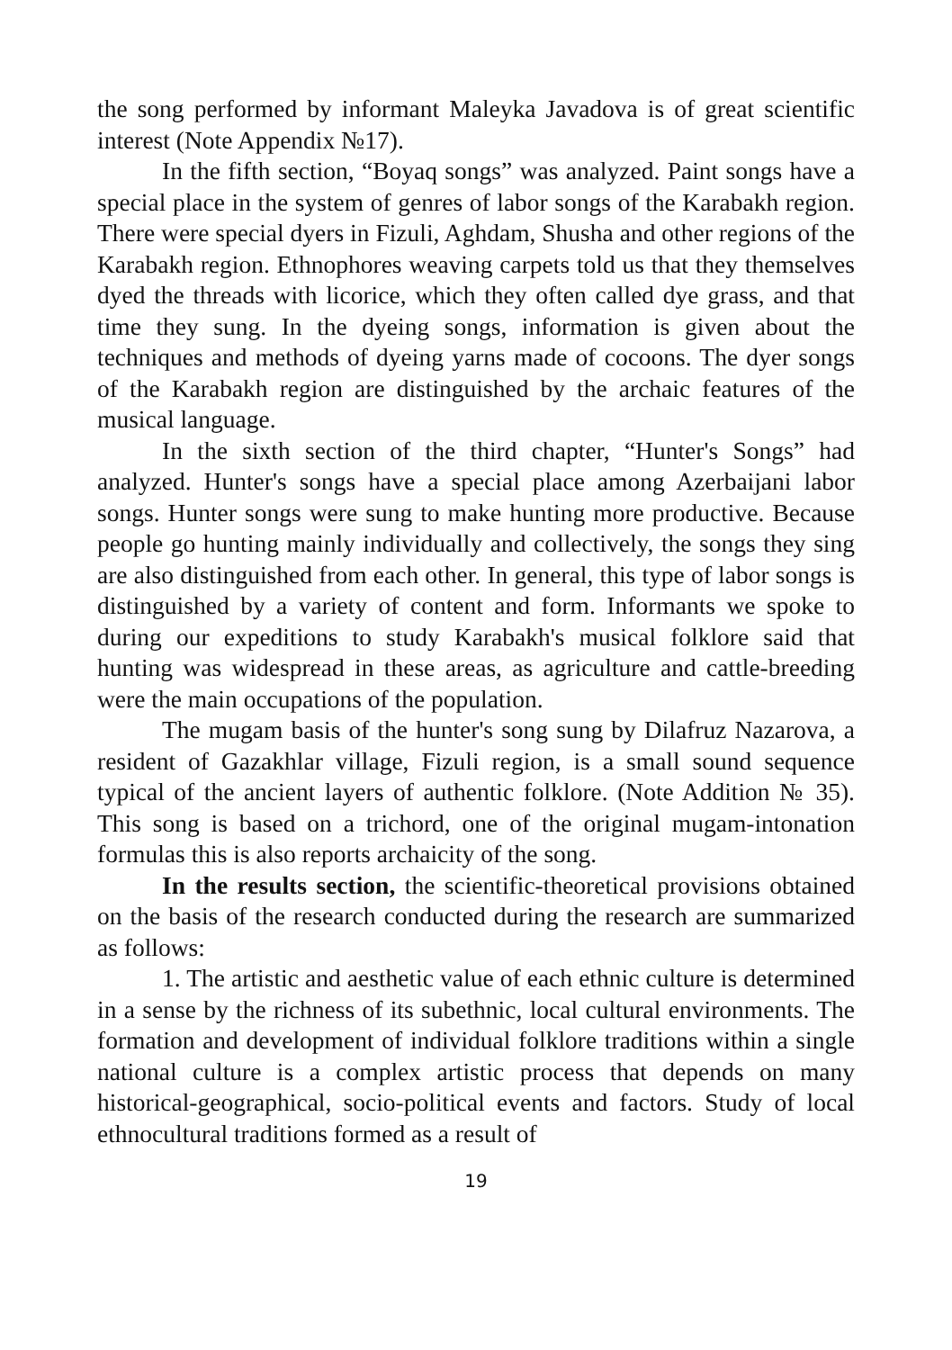the song performed by informant Maleyka Javadova is of great scientific interest (Note Appendix №17).
In the fifth section, “Boyaq songs” was analyzed. Paint songs have a special place in the system of genres of labor songs of the Karabakh region. There were special dyers in Fizuli, Aghdam, Shusha and other regions of the Karabakh region. Ethnophores weaving carpets told us that they themselves dyed the threads with licorice, which they often called dye grass, and that time they sung. In the dyeing songs, information is given about the techniques and methods of dyeing yarns made of cocoons. The dyer songs of the Karabakh region are distinguished by the archaic features of the musical language.
In the sixth section of the third chapter, “Hunter's Songs” had analyzed. Hunter's songs have a special place among Azerbaijani labor songs. Hunter songs were sung to make hunting more productive. Because people go hunting mainly individually and collectively, the songs they sing are also distinguished from each other. In general, this type of labor songs is distinguished by a variety of content and form. Informants we spoke to during our expeditions to study Karabakh's musical folklore said that hunting was widespread in these areas, as agriculture and cattle-breeding were the main occupations of the population.
The mugam basis of the hunter's song sung by Dilafruz Nazarova, a resident of Gazakhlar village, Fizuli region, is a small sound sequence typical of the ancient layers of authentic folklore. (Note Addition № 35). This song is based on a trichord, one of the original mugam-intonation formulas this is also reports archaicity of the song.
In the results section, the scientific-theoretical provisions obtained on the basis of the research conducted during the research are summarized as follows:
1. The artistic and aesthetic value of each ethnic culture is determined in a sense by the richness of its subethnic, local cultural environments. The formation and development of individual folklore traditions within a single national culture is a complex artistic process that depends on many historical-geographical, socio-political events and factors. Study of local ethnocultural traditions formed as a result of
19